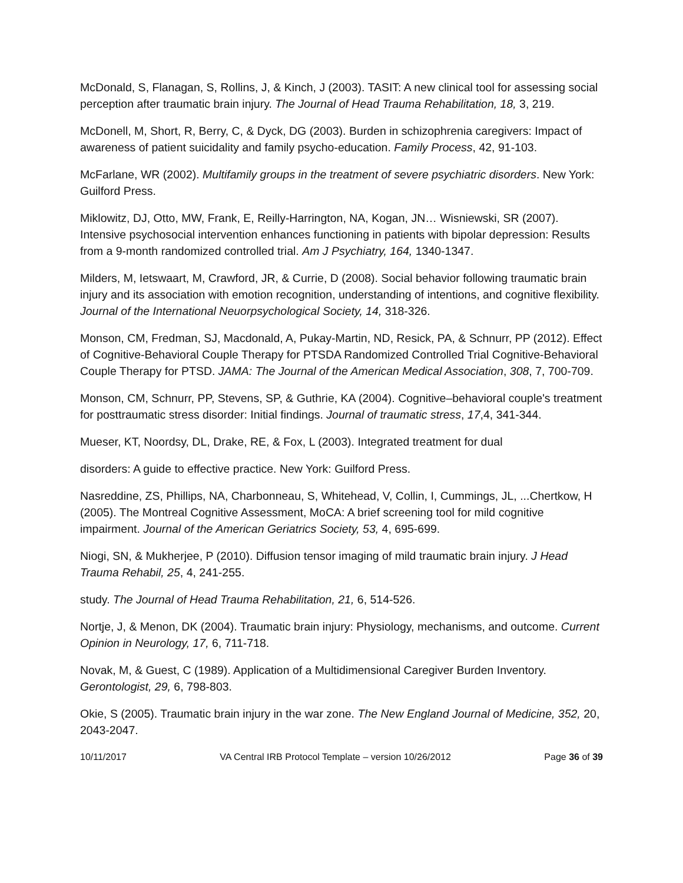McDonald, S, Flanagan, S, Rollins, J, & Kinch, J (2003). TASIT: A new clinical tool for assessing social perception after traumatic brain injury. The Journal of Head Trauma Rehabilitation, 18, 3, 219.
McDonell, M, Short, R, Berry, C, & Dyck, DG (2003). Burden in schizophrenia caregivers: Impact of awareness of patient suicidality and family psycho-education. Family Process, 42, 91-103.
McFarlane, WR (2002). Multifamily groups in the treatment of severe psychiatric disorders. New York: Guilford Press.
Miklowitz, DJ, Otto, MW, Frank, E, Reilly-Harrington, NA, Kogan, JN… Wisniewski, SR (2007). Intensive psychosocial intervention enhances functioning in patients with bipolar depression: Results from a 9-month randomized controlled trial. Am J Psychiatry, 164, 1340-1347.
Milders, M, Ietswaart, M, Crawford, JR, & Currie, D (2008). Social behavior following traumatic brain injury and its association with emotion recognition, understanding of intentions, and cognitive flexibility. Journal of the International Neuorpsychological Society, 14, 318-326.
Monson, CM, Fredman, SJ, Macdonald, A, Pukay-Martin, ND, Resick, PA, & Schnurr, PP (2012). Effect of Cognitive-Behavioral Couple Therapy for PTSDA Randomized Controlled Trial Cognitive-Behavioral Couple Therapy for PTSD. JAMA: The Journal of the American Medical Association, 308, 7, 700-709.
Monson, CM, Schnurr, PP, Stevens, SP, & Guthrie, KA (2004). Cognitive–behavioral couple's treatment for posttraumatic stress disorder: Initial findings. Journal of traumatic stress, 17,4, 341-344.
Mueser, KT, Noordsy, DL, Drake, RE, & Fox, L (2003). Integrated treatment for dual
disorders: A guide to effective practice. New York: Guilford Press.
Nasreddine, ZS, Phillips, NA, Charbonneau, S, Whitehead, V, Collin, I, Cummings, JL, ...Chertkow, H (2005). The Montreal Cognitive Assessment, MoCA: A brief screening tool for mild cognitive impairment. Journal of the American Geriatrics Society, 53, 4, 695-699.
Niogi, SN, & Mukherjee, P (2010). Diffusion tensor imaging of mild traumatic brain injury. J Head Trauma Rehabil, 25, 4, 241-255.
study. The Journal of Head Trauma Rehabilitation, 21, 6, 514-526.
Nortje, J, & Menon, DK (2004). Traumatic brain injury: Physiology, mechanisms, and outcome. Current Opinion in Neurology, 17, 6, 711-718.
Novak, M, & Guest, C (1989). Application of a Multidimensional Caregiver Burden Inventory. Gerontologist, 29, 6, 798-803.
Okie, S (2005). Traumatic brain injury in the war zone. The New England Journal of Medicine, 352, 20, 2043-2047.
10/11/2017 VA Central IRB Protocol Template – version 10/26/2012 Page 36 of 39